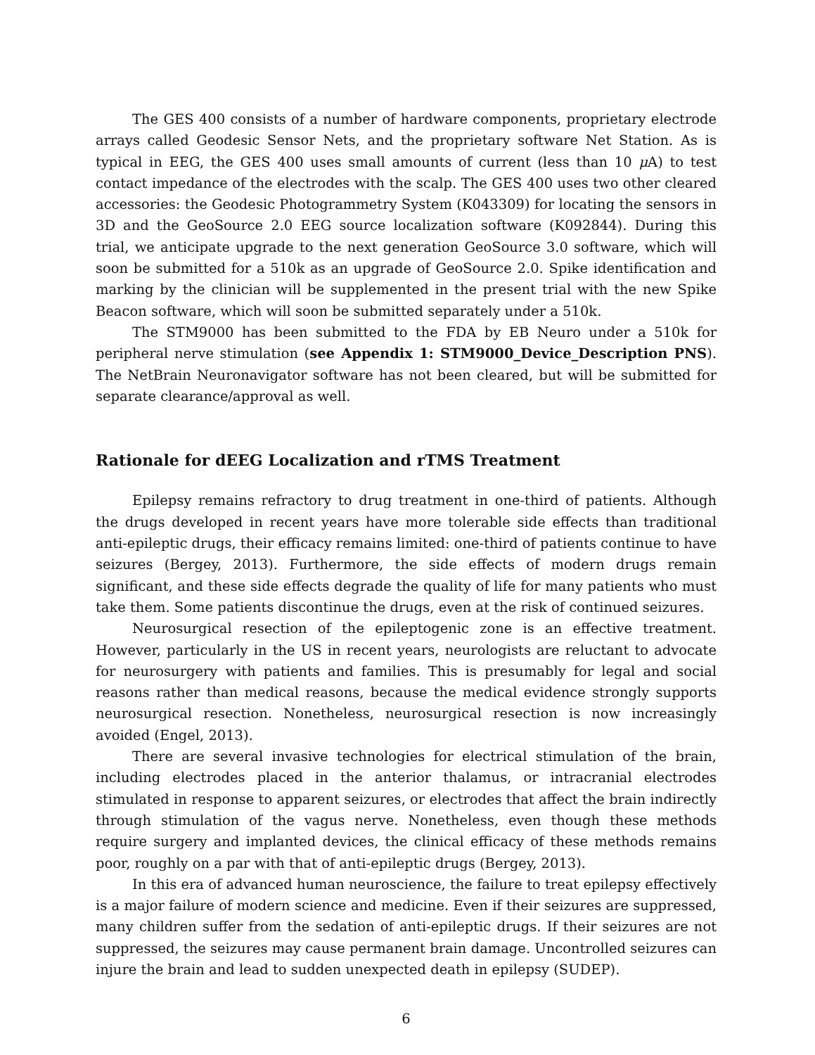The GES 400 consists of a number of hardware components, proprietary electrode arrays called Geodesic Sensor Nets, and the proprietary software Net Station. As is typical in EEG, the GES 400 uses small amounts of current (less than 10 μ A) to test contact impedance of the electrodes with the scalp. The GES 400 uses two other cleared accessories: the Geodesic Photogrammetry System (K043309) for locating the sensors in 3D and the GeoSource 2.0 EEG source localization software (K092844). During this trial, we anticipate upgrade to the next generation GeoSource 3.0 software, which will soon be submitted for a 510k as an upgrade of GeoSource 2.0. Spike identification and marking by the clinician will be supplemented in the present trial with the new Spike Beacon software, which will soon be submitted separately under a 510k.
The STM9000 has been submitted to the FDA by EB Neuro under a 510k for peripheral nerve stimulation (see Appendix 1: STM9000_Device_Description PNS). The NetBrain Neuronavigator software has not been cleared, but will be submitted for separate clearance/approval as well.
Rationale for dEEG Localization and rTMS Treatment
Epilepsy remains refractory to drug treatment in one-third of patients. Although the drugs developed in recent years have more tolerable side effects than traditional anti-epileptic drugs, their efficacy remains limited: one-third of patients continue to have seizures (Bergey, 2013). Furthermore, the side effects of modern drugs remain significant, and these side effects degrade the quality of life for many patients who must take them. Some patients discontinue the drugs, even at the risk of continued seizures.
Neurosurgical resection of the epileptogenic zone is an effective treatment. However, particularly in the US in recent years, neurologists are reluctant to advocate for neurosurgery with patients and families. This is presumably for legal and social reasons rather than medical reasons, because the medical evidence strongly supports neurosurgical resection. Nonetheless, neurosurgical resection is now increasingly avoided (Engel, 2013).
There are several invasive technologies for electrical stimulation of the brain, including electrodes placed in the anterior thalamus, or intracranial electrodes stimulated in response to apparent seizures, or electrodes that affect the brain indirectly through stimulation of the vagus nerve. Nonetheless, even though these methods require surgery and implanted devices, the clinical efficacy of these methods remains poor, roughly on a par with that of anti-epileptic drugs (Bergey, 2013).
In this era of advanced human neuroscience, the failure to treat epilepsy effectively is a major failure of modern science and medicine. Even if their seizures are suppressed, many children suffer from the sedation of anti-epileptic drugs. If their seizures are not suppressed, the seizures may cause permanent brain damage. Uncontrolled seizures can injure the brain and lead to sudden unexpected death in epilepsy (SUDEP).
6